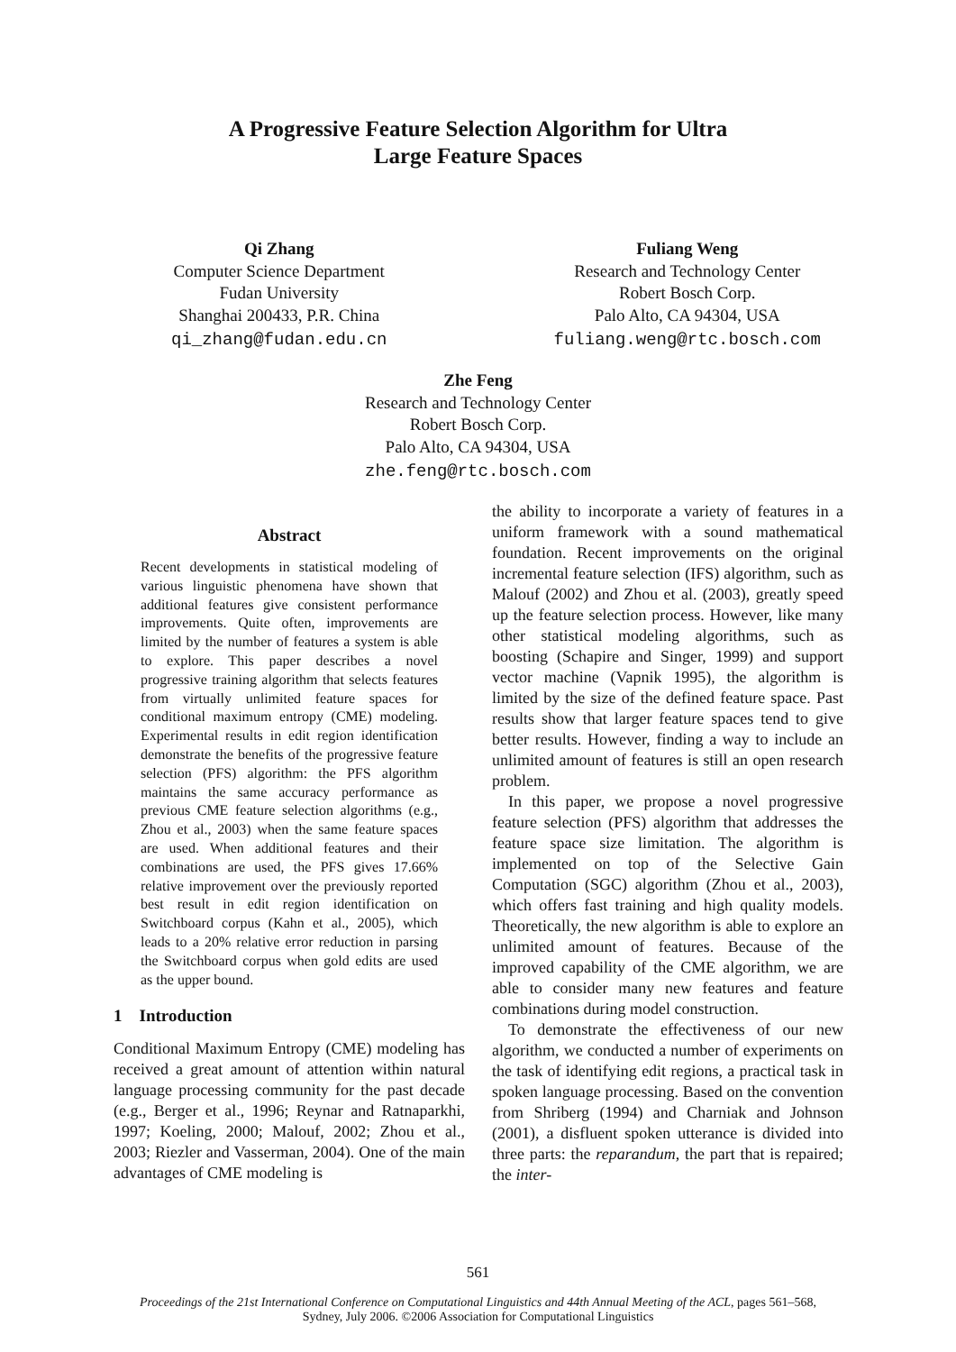A Progressive Feature Selection Algorithm for Ultra
Large Feature Spaces
Qi Zhang
Computer Science Department
Fudan University
Shanghai 200433, P.R. China
qi_zhang@fudan.edu.cn
Fuliang Weng
Research and Technology Center
Robert Bosch Corp.
Palo Alto, CA 94304, USA
fuliang.weng@rtc.bosch.com
Zhe Feng
Research and Technology Center
Robert Bosch Corp.
Palo Alto, CA 94304, USA
zhe.feng@rtc.bosch.com
Abstract
Recent developments in statistical modeling of various linguistic phenomena have shown that additional features give consistent performance improvements. Quite often, improvements are limited by the number of features a system is able to explore. This paper describes a novel progressive training algorithm that selects features from virtually unlimited feature spaces for conditional maximum entropy (CME) modeling. Experimental results in edit region identification demonstrate the benefits of the progressive feature selection (PFS) algorithm: the PFS algorithm maintains the same accuracy performance as previous CME feature selection algorithms (e.g., Zhou et al., 2003) when the same feature spaces are used. When additional features and their combinations are used, the PFS gives 17.66% relative improvement over the previously reported best result in edit region identification on Switchboard corpus (Kahn et al., 2005), which leads to a 20% relative error reduction in parsing the Switchboard corpus when gold edits are used as the upper bound.
1 Introduction
Conditional Maximum Entropy (CME) modeling has received a great amount of attention within natural language processing community for the past decade (e.g., Berger et al., 1996; Reynar and Ratnaparkhi, 1997; Koeling, 2000; Malouf, 2002; Zhou et al., 2003; Riezler and Vasserman, 2004). One of the main advantages of CME modeling is
the ability to incorporate a variety of features in a uniform framework with a sound mathematical foundation. Recent improvements on the original incremental feature selection (IFS) algorithm, such as Malouf (2002) and Zhou et al. (2003), greatly speed up the feature selection process. However, like many other statistical modeling algorithms, such as boosting (Schapire and Singer, 1999) and support vector machine (Vapnik 1995), the algorithm is limited by the size of the defined feature space. Past results show that larger feature spaces tend to give better results. However, finding a way to include an unlimited amount of features is still an open research problem.
In this paper, we propose a novel progressive feature selection (PFS) algorithm that addresses the feature space size limitation. The algorithm is implemented on top of the Selective Gain Computation (SGC) algorithm (Zhou et al., 2003), which offers fast training and high quality models. Theoretically, the new algorithm is able to explore an unlimited amount of features. Because of the improved capability of the CME algorithm, we are able to consider many new features and feature combinations during model construction.
To demonstrate the effectiveness of our new algorithm, we conducted a number of experiments on the task of identifying edit regions, a practical task in spoken language processing. Based on the convention from Shriberg (1994) and Charniak and Johnson (2001), a disfluent spoken utterance is divided into three parts: the reparandum, the part that is repaired; the inter-
561
Proceedings of the 21st International Conference on Computational Linguistics and 44th Annual Meeting of the ACL, pages 561–568,
Sydney, July 2006. ©2006 Association for Computational Linguistics